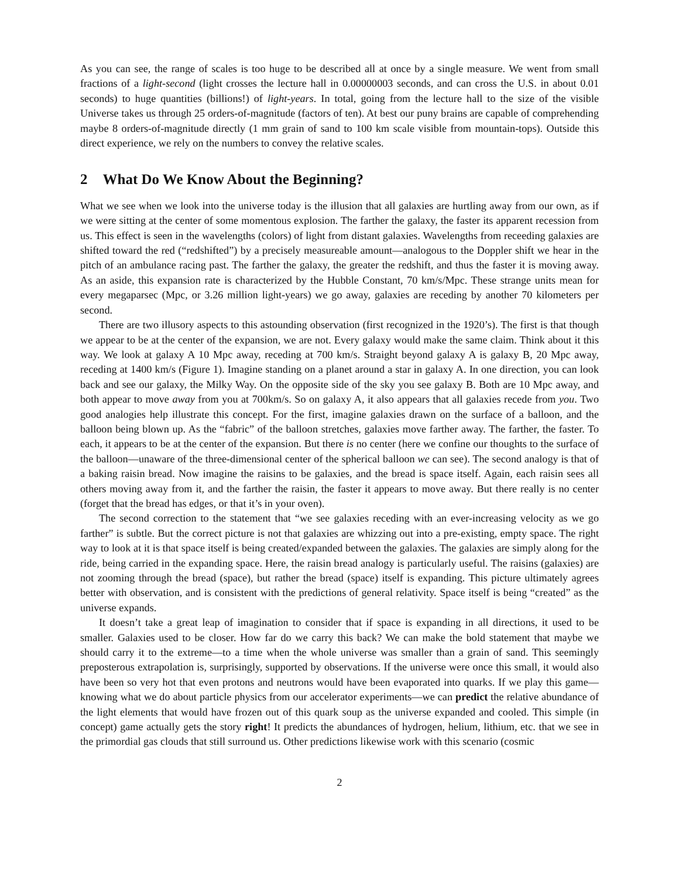As you can see, the range of scales is too huge to be described all at once by a single measure. We went from small fractions of a light-second (light crosses the lecture hall in 0.00000003 seconds, and can cross the U.S. in about 0.01 seconds) to huge quantities (billions!) of light-years. In total, going from the lecture hall to the size of the visible Universe takes us through 25 orders-of-magnitude (factors of ten). At best our puny brains are capable of comprehending maybe 8 orders-of-magnitude directly (1 mm grain of sand to 100 km scale visible from mountain-tops). Outside this direct experience, we rely on the numbers to convey the relative scales.
2 What Do We Know About the Beginning?
What we see when we look into the universe today is the illusion that all galaxies are hurtling away from our own, as if we were sitting at the center of some momentous explosion. The farther the galaxy, the faster its apparent recession from us. This effect is seen in the wavelengths (colors) of light from distant galaxies. Wavelengths from receeding galaxies are shifted toward the red (“redshifted”) by a precisely measureable amount—analogous to the Doppler shift we hear in the pitch of an ambulance racing past. The farther the galaxy, the greater the redshift, and thus the faster it is moving away. As an aside, this expansion rate is characterized by the Hubble Constant, 70 km/s/Mpc. These strange units mean for every megaparsec (Mpc, or 3.26 million light-years) we go away, galaxies are receding by another 70 kilometers per second.
There are two illusory aspects to this astounding observation (first recognized in the 1920’s). The first is that though we appear to be at the center of the expansion, we are not. Every galaxy would make the same claim. Think about it this way. We look at galaxy A 10 Mpc away, receding at 700 km/s. Straight beyond galaxy A is galaxy B, 20 Mpc away, receding at 1400 km/s (Figure 1). Imagine standing on a planet around a star in galaxy A. In one direction, you can look back and see our galaxy, the Milky Way. On the opposite side of the sky you see galaxy B. Both are 10 Mpc away, and both appear to move away from you at 700km/s. So on galaxy A, it also appears that all galaxies recede from you. Two good analogies help illustrate this concept. For the first, imagine galaxies drawn on the surface of a balloon, and the balloon being blown up. As the “fabric” of the balloon stretches, galaxies move farther away. The farther, the faster. To each, it appears to be at the center of the expansion. But there is no center (here we confine our thoughts to the surface of the balloon—unaware of the three-dimensional center of the spherical balloon we can see). The second analogy is that of a baking raisin bread. Now imagine the raisins to be galaxies, and the bread is space itself. Again, each raisin sees all others moving away from it, and the farther the raisin, the faster it appears to move away. But there really is no center (forget that the bread has edges, or that it’s in your oven).
The second correction to the statement that “we see galaxies receding with an ever-increasing velocity as we go farther” is subtle. But the correct picture is not that galaxies are whizzing out into a pre-existing, empty space. The right way to look at it is that space itself is being created/expanded between the galaxies. The galaxies are simply along for the ride, being carried in the expanding space. Here, the raisin bread analogy is particularly useful. The raisins (galaxies) are not zooming through the bread (space), but rather the bread (space) itself is expanding. This picture ultimately agrees better with observation, and is consistent with the predictions of general relativity. Space itself is being “created” as the universe expands.
It doesn’t take a great leap of imagination to consider that if space is expanding in all directions, it used to be smaller. Galaxies used to be closer. How far do we carry this back? We can make the bold statement that maybe we should carry it to the extreme—to a time when the whole universe was smaller than a grain of sand. This seemingly preposterous extrapolation is, surprisingly, supported by observations. If the universe were once this small, it would also have been so very hot that even protons and neutrons would have been evaporated into quarks. If we play this game—knowing what we do about particle physics from our accelerator experiments—we can predict the relative abundance of the light elements that would have frozen out of this quark soup as the universe expanded and cooled. This simple (in concept) game actually gets the story right! It predicts the abundances of hydrogen, helium, lithium, etc. that we see in the primordial gas clouds that still surround us. Other predictions likewise work with this scenario (cosmic
2